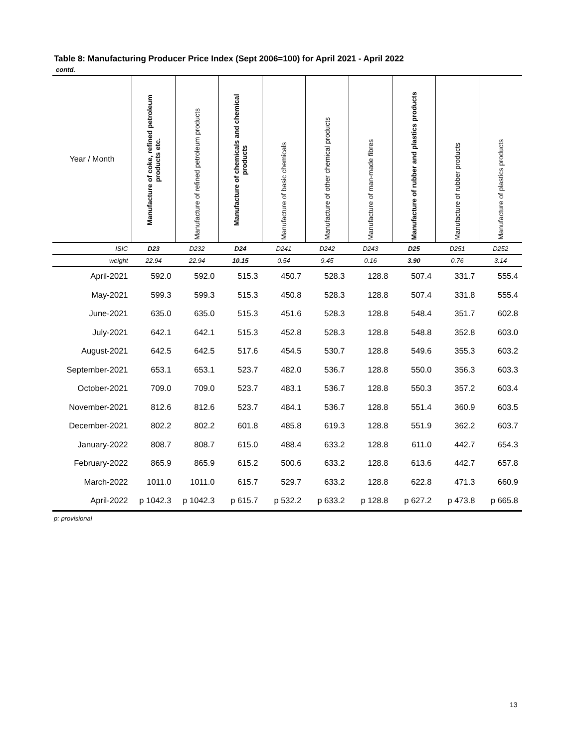Table 8: Manufacturing Producer Price Index (Sept 2006=100) for April 2021 - April 2022
contd.
| Year / Month | Manufacture of coke, refined petroleum products etc. | Manufacture of refined petroleum products | Manufacture of chemicals and chemical products | Manufacture of basic chemicals | Manufacture of other chemical products | Manufacture of man-made fibres | Manufacture of rubber and plastics products | Manufacture of rubber products | Manufacture of plastics products |
| --- | --- | --- | --- | --- | --- | --- | --- | --- | --- |
| ISIC | D23 | D232 | D24 | D241 | D242 | D243 | D25 | D251 | D252 |
| weight | 22.94 | 22.94 | 10.15 | 0.54 | 9.45 | 0.16 | 3.90 | 0.76 | 3.14 |
| April-2021 | 592.0 | 592.0 | 515.3 | 450.7 | 528.3 | 128.8 | 507.4 | 331.7 | 555.4 |
| May-2021 | 599.3 | 599.3 | 515.3 | 450.8 | 528.3 | 128.8 | 507.4 | 331.8 | 555.4 |
| June-2021 | 635.0 | 635.0 | 515.3 | 451.6 | 528.3 | 128.8 | 548.4 | 351.7 | 602.8 |
| July-2021 | 642.1 | 642.1 | 515.3 | 452.8 | 528.3 | 128.8 | 548.8 | 352.8 | 603.0 |
| August-2021 | 642.5 | 642.5 | 517.6 | 454.5 | 530.7 | 128.8 | 549.6 | 355.3 | 603.2 |
| September-2021 | 653.1 | 653.1 | 523.7 | 482.0 | 536.7 | 128.8 | 550.0 | 356.3 | 603.3 |
| October-2021 | 709.0 | 709.0 | 523.7 | 483.1 | 536.7 | 128.8 | 550.3 | 357.2 | 603.4 |
| November-2021 | 812.6 | 812.6 | 523.7 | 484.1 | 536.7 | 128.8 | 551.4 | 360.9 | 603.5 |
| December-2021 | 802.2 | 802.2 | 601.8 | 485.8 | 619.3 | 128.8 | 551.9 | 362.2 | 603.7 |
| January-2022 | 808.7 | 808.7 | 615.0 | 488.4 | 633.2 | 128.8 | 611.0 | 442.7 | 654.3 |
| February-2022 | 865.9 | 865.9 | 615.2 | 500.6 | 633.2 | 128.8 | 613.6 | 442.7 | 657.8 |
| March-2022 | 1011.0 | 1011.0 | 615.7 | 529.7 | 633.2 | 128.8 | 622.8 | 471.3 | 660.9 |
| April-2022 | p 1042.3 | p 1042.3 | p 615.7 | p 532.2 | p 633.2 | p 128.8 | p 627.2 | p 473.8 | p 665.8 |
p: provisional
13